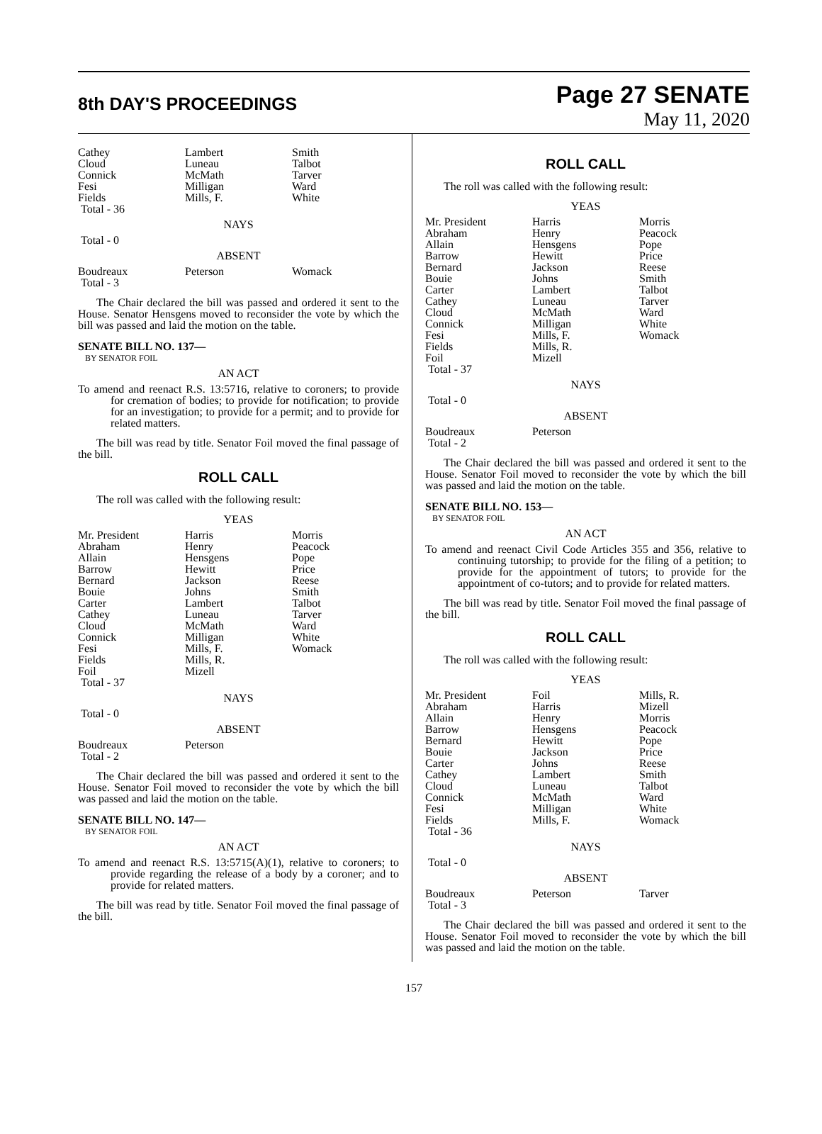8th DAY'S PROCEEDINGS
Page 27 SENATE
May 11, 2020
| Cathey Cloud Connick Fesi Fields Total - 36 | Lambert Luneau McMath Milligan Mills, F. | Smith Talbot Tarver Ward White |
NAYS
Total - 0
ABSENT
| Boudreaux Total - 3 | Peterson | Womack |
The Chair declared the bill was passed and ordered it sent to the House. Senator Hensgens moved to reconsider the vote by which the bill was passed and laid the motion on the table.
SENATE BILL NO. 137—
BY SENATOR FOIL
AN ACT
To amend and reenact R.S. 13:5716, relative to coroners; to provide for cremation of bodies; to provide for notification; to provide for an investigation; to provide for a permit; and to provide for related matters.
The bill was read by title. Senator Foil moved the final passage of the bill.
ROLL CALL
The roll was called with the following result:
YEAS
| Mr. President Abraham Allain Barrow Bernard Bouie Carter Cathey Cloud Connick Fesi Fields Foil Total - 37 | Harris Henry Hensgens Hewitt Jackson Johns Lambert Luneau McMath Milligan Mills, F. Mills, R. Mizell | Morris Peacock Pope Price Reese Smith Talbot Tarver Ward White Womack |
NAYS
Total - 0
ABSENT
| Boudreaux Total - 2 | Peterson | |
The Chair declared the bill was passed and ordered it sent to the House. Senator Foil moved to reconsider the vote by which the bill was passed and laid the motion on the table.
SENATE BILL NO. 147—
BY SENATOR FOIL
AN ACT
To amend and reenact R.S. 13:5715(A)(1), relative to coroners; to provide regarding the release of a body by a coroner; and to provide for related matters.
The bill was read by title. Senator Foil moved the final passage of the bill.
ROLL CALL
The roll was called with the following result:
YEAS
| Mr. President Abraham Allain Barrow Bernard Bouie Carter Cathey Cloud Connick Fesi Fields Foil Total - 37 | Harris Henry Hensgens Hewitt Jackson Johns Lambert Luneau McMath Milligan Mills, F. Mills, R. Mizell | Morris Peacock Pope Price Reese Smith Talbot Tarver Ward White Womack |
NAYS
Total - 0
ABSENT
| Boudreaux Total - 2 | Peterson | |
The Chair declared the bill was passed and ordered it sent to the House. Senator Foil moved to reconsider the vote by which the bill was passed and laid the motion on the table.
SENATE BILL NO. 153—
BY SENATOR FOIL
AN ACT
To amend and reenact Civil Code Articles 355 and 356, relative to continuing tutorship; to provide for the filing of a petition; to provide for the appointment of tutors; to provide for the appointment of co-tutors; and to provide for related matters.
The bill was read by title. Senator Foil moved the final passage of the bill.
ROLL CALL
The roll was called with the following result:
YEAS
| Mr. President Abraham Allain Barrow Bernard Bouie Carter Cathey Cloud Connick Fesi Fields Total - 36 | Foil Harris Henry Hensgens Hewitt Jackson Johns Lambert Luneau McMath Milligan Mills, F. | Mills, R. Mizell Morris Peacock Pope Price Reese Smith Talbot Ward White Womack |
NAYS
Total - 0
ABSENT
| Boudreaux Total - 3 | Peterson | Tarver |
The Chair declared the bill was passed and ordered it sent to the House. Senator Foil moved to reconsider the vote by which the bill was passed and laid the motion on the table.
157